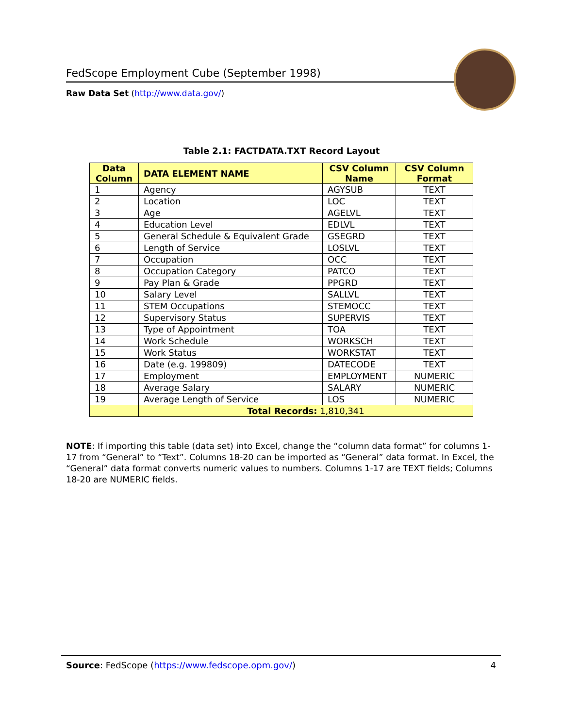FedScope Employment Cube (September 1998)
Raw Data Set (http://www.data.gov/)
Table 2.1: FACTDATA.TXT Record Layout
| Data Column | DATA ELEMENT NAME | CSV Column Name | CSV Column Format |
| --- | --- | --- | --- |
| 1 | Agency | AGYSUB | TEXT |
| 2 | Location | LOC | TEXT |
| 3 | Age | AGELVL | TEXT |
| 4 | Education Level | EDLVL | TEXT |
| 5 | General Schedule & Equivalent Grade | GSEGRD | TEXT |
| 6 | Length of Service | LOSLVL | TEXT |
| 7 | Occupation | OCC | TEXT |
| 8 | Occupation Category | PATCO | TEXT |
| 9 | Pay Plan & Grade | PPGRD | TEXT |
| 10 | Salary Level | SALLVL | TEXT |
| 11 | STEM Occupations | STEMOCC | TEXT |
| 12 | Supervisory Status | SUPERVIS | TEXT |
| 13 | Type of Appointment | TOA | TEXT |
| 14 | Work Schedule | WORKSCH | TEXT |
| 15 | Work Status | WORKSTAT | TEXT |
| 16 | Date (e.g. 199809) | DATECODE | TEXT |
| 17 | Employment | EMPLOYMENT | NUMERIC |
| 18 | Average Salary | SALARY | NUMERIC |
| 19 | Average Length of Service | LOS | NUMERIC |
| | Total Records: 1,810,341 | | |
NOTE: If importing this table (data set) into Excel, change the “column data format” for columns 1-17 from “General” to “Text”. Columns 18-20 can be imported as “General” data format. In Excel, the “General” data format converts numeric values to numbers. Columns 1-17 are TEXT fields; Columns 18-20 are NUMERIC fields.
Source: FedScope (https://www.fedscope.opm.gov/) 4